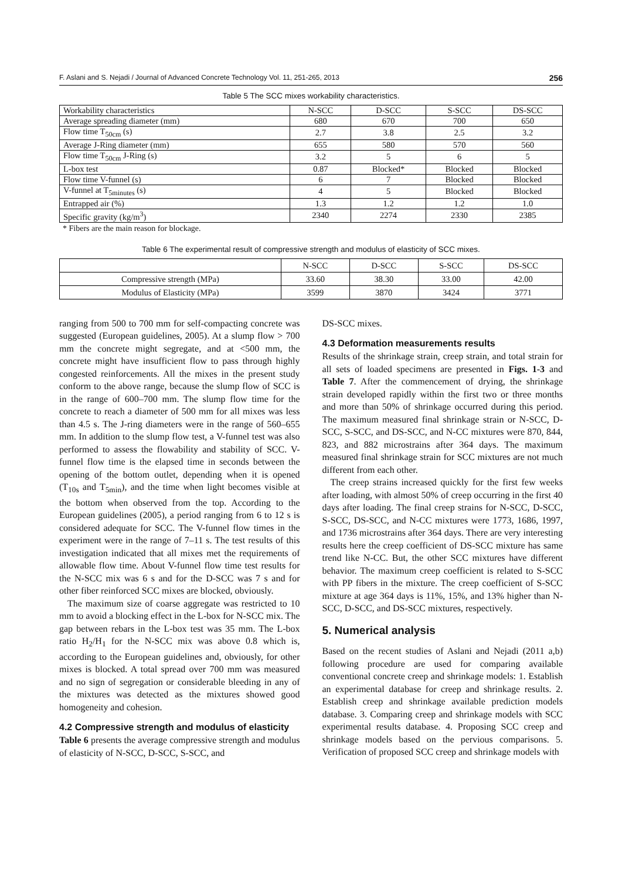F. Aslani and S. Nejadi / Journal of Advanced Concrete Technology Vol. 11, 251-265, 2013 256
Table 5 The SCC mixes workability characteristics.
| Workability characteristics | N-SCC | D-SCC | S-SCC | DS-SCC |
| Average spreading diameter (mm) | 680 | 670 | 700 | 650 |
| Flow time T<sub>50cm</sub> (s) | 2.7 | 3.8 | 2.5 | 3.2 |
| Average J-Ring diameter (mm) | 655 | 580 | 570 | 560 |
| Flow time T<sub>50cm</sub> J-Ring (s) | 3.2 | 5 | 6 | 5 |
| L-box test | 0.87 | Blocked* | Blocked | Blocked |
| Flow time V-funnel (s) | 6 | 7 | Blocked | Blocked |
| V-funnel at T<sub>5minutes</sub> (s) | 4 | 5 | Blocked | Blocked |
| Entrapped air (%) | 1.3 | 1.2 | 1.2 | 1.0 |
| Specific gravity (kg/m<sup>3</sup>) | 2340 | 2274 | 2330 | 2385 |
* Fibers are the main reason for blockage.
Table 6 The experimental result of compressive strength and modulus of elasticity of SCC mixes.
| | N-SCC | D-SCC | S-SCC | DS-SCC |
| Compressive strength (MPa) | 33.60 | 38.30 | 33.00 | 42.00 |
| Modulus of Elasticity (MPa) | 3599 | 3870 | 3424 | 3771 |
ranging from 500 to 700 mm for self-compacting concrete was suggested (European guidelines, 2005). At a slump flow > 700 mm the concrete might segregate, and at <500 mm, the concrete might have insufficient flow to pass through highly congested reinforcements. All the mixes in the present study conform to the above range, because the slump flow of SCC is in the range of 600–700 mm. The slump flow time for the concrete to reach a diameter of 500 mm for all mixes was less than 4.5 s. The J-ring diameters were in the range of 560–655 mm. In addition to the slump flow test, a V-funnel test was also performed to assess the flowability and stability of SCC. V-funnel flow time is the elapsed time in seconds between the opening of the bottom outlet, depending when it is opened (T<sub>10s</sub> and T<sub>5min</sub>), and the time when light becomes visible at the bottom when observed from the top. According to the European guidelines (2005), a period ranging from 6 to 12 s is considered adequate for SCC. The V-funnel flow times in the experiment were in the range of 7–11 s. The test results of this investigation indicated that all mixes met the requirements of allowable flow time. About V-funnel flow time test results for the N-SCC mix was 6 s and for the D-SCC was 7 s and for other fiber reinforced SCC mixes are blocked, obviously.
The maximum size of coarse aggregate was restricted to 10 mm to avoid a blocking effect in the L-box for N-SCC mix. The gap between rebars in the L-box test was 35 mm. The L-box ratio H<sub>2</sub>/H<sub>1</sub> for the N-SCC mix was above 0.8 which is, according to the European guidelines and, obviously, for other mixes is blocked. A total spread over 700 mm was measured and no sign of segregation or considerable bleeding in any of the mixtures was detected as the mixtures showed good homogeneity and cohesion.
4.2 Compressive strength and modulus of elasticity
Table 6 presents the average compressive strength and modulus of elasticity of N-SCC, D-SCC, S-SCC, and
DS-SCC mixes.
4.3 Deformation measurements results
Results of the shrinkage strain, creep strain, and total strain for all sets of loaded specimens are presented in Figs. 1-3 and Table 7. After the commencement of drying, the shrinkage strain developed rapidly within the first two or three months and more than 50% of shrinkage occurred during this period. The maximum measured final shrinkage strain or N-SCC, D-SCC, S-SCC, and DS-SCC, and N-CC mixtures were 870, 844, 823, and 882 microstrains after 364 days. The maximum measured final shrinkage strain for SCC mixtures are not much different from each other.
The creep strains increased quickly for the first few weeks after loading, with almost 50% of creep occurring in the first 40 days after loading. The final creep strains for N-SCC, D-SCC, S-SCC, DS-SCC, and N-CC mixtures were 1773, 1686, 1997, and 1736 microstrains after 364 days. There are very interesting results here the creep coefficient of DS-SCC mixture has same trend like N-CC. But, the other SCC mixtures have different behavior. The maximum creep coefficient is related to S-SCC with PP fibers in the mixture. The creep coefficient of S-SCC mixture at age 364 days is 11%, 15%, and 13% higher than N-SCC, D-SCC, and DS-SCC mixtures, respectively.
5. Numerical analysis
Based on the recent studies of Aslani and Nejadi (2011 a,b) following procedure are used for comparing available conventional concrete creep and shrinkage models: 1. Establish an experimental database for creep and shrinkage results. 2. Establish creep and shrinkage available prediction models database. 3. Comparing creep and shrinkage models with SCC experimental results database. 4. Proposing SCC creep and shrinkage models based on the pervious comparisons. 5. Verification of proposed SCC creep and shrinkage models with